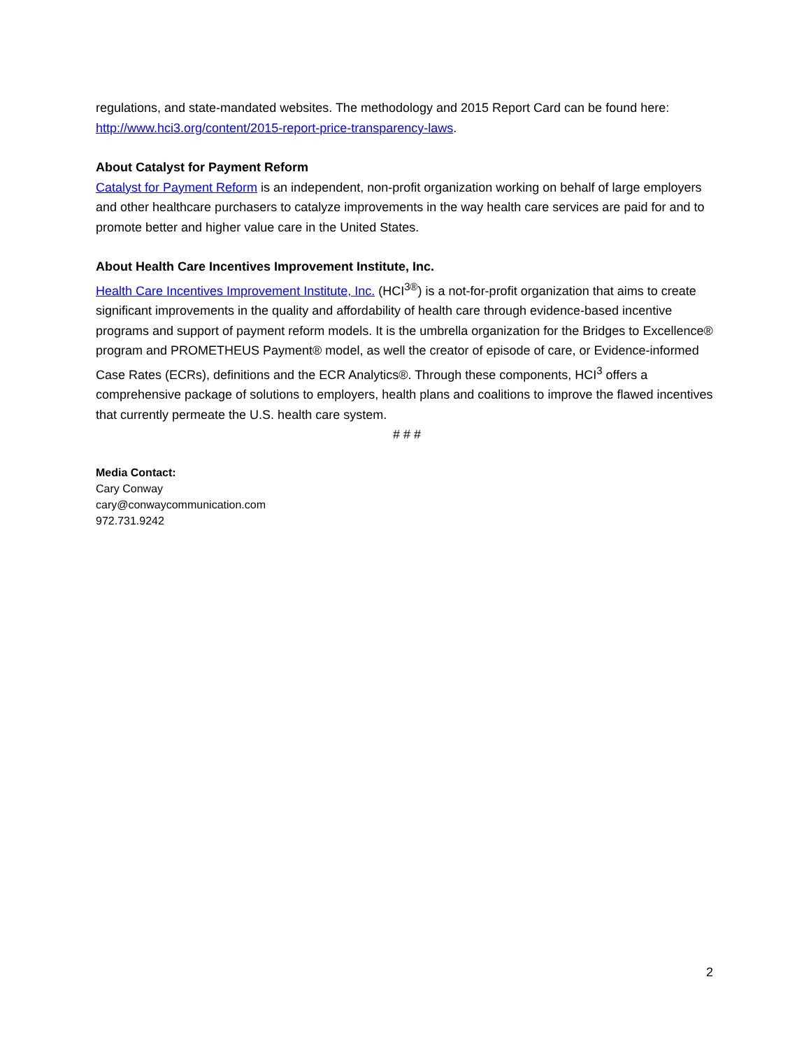regulations, and state-mandated websites. The methodology and 2015 Report Card can be found here: http://www.hci3.org/content/2015-report-price-transparency-laws.
About Catalyst for Payment Reform
Catalyst for Payment Reform is an independent, non-profit organization working on behalf of large employers and other healthcare purchasers to catalyze improvements in the way health care services are paid for and to promote better and higher value care in the United States.
About Health Care Incentives Improvement Institute, Inc.
Health Care Incentives Improvement Institute, Inc. (HCI<sup>3®</sup>) is a not-for-profit organization that aims to create significant improvements in the quality and affordability of health care through evidence-based incentive programs and support of payment reform models. It is the umbrella organization for the Bridges to Excellence® program and PROMETHEUS Payment® model, as well the creator of episode of care, or Evidence-informed Case Rates (ECRs), definitions and the ECR Analytics®. Through these components, HCI<sup>3</sup> offers a comprehensive package of solutions to employers, health plans and coalitions to improve the flawed incentives that currently permeate the U.S. health care system.
# # #
Media Contact:
Cary Conway
cary@conwaycommunication.com
972.731.9242
2